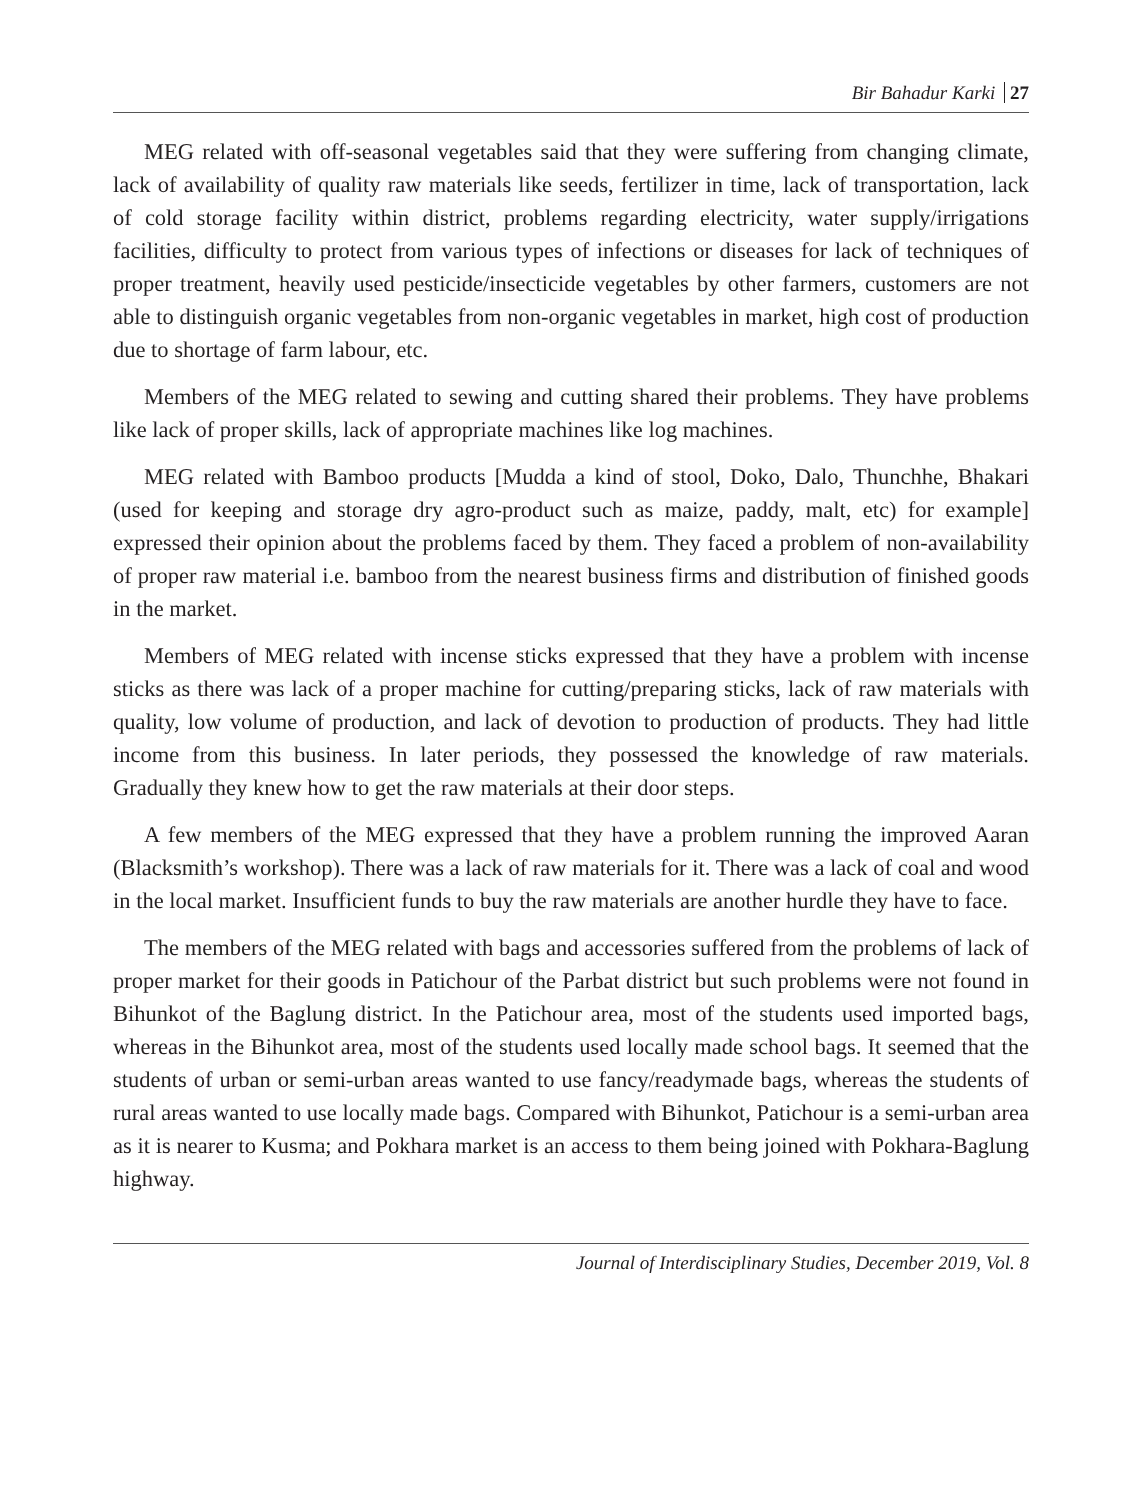Bir Bahadur Karki 27
MEG related with off-seasonal vegetables said that they were suffering from changing climate, lack of availability of quality raw materials like seeds, fertilizer in time, lack of transportation, lack of cold storage facility within district, problems regarding electricity, water supply/irrigations facilities, difficulty to protect from various types of infections or diseases for lack of techniques of proper treatment, heavily used pesticide/insecticide vegetables by other farmers, customers are not able to distinguish organic vegetables from non-organic vegetables in market, high cost of production due to shortage of farm labour, etc.
Members of the MEG related to sewing and cutting shared their problems. They have problems like lack of proper skills, lack of appropriate machines like log machines.
MEG related with Bamboo products [Mudda a kind of stool, Doko, Dalo, Thunchhe, Bhakari (used for keeping and storage dry agro-product such as maize, paddy, malt, etc) for example] expressed their opinion about the problems faced by them. They faced a problem of non-availability of proper raw material i.e. bamboo from the nearest business firms and distribution of finished goods in the market.
Members of MEG related with incense sticks expressed that they have a problem with incense sticks as there was lack of a proper machine for cutting/preparing sticks, lack of raw materials with quality, low volume of production, and lack of devotion to production of products. They had little income from this business. In later periods, they possessed the knowledge of raw materials. Gradually they knew how to get the raw materials at their door steps.
A few members of the MEG expressed that they have a problem running the improved Aaran (Blacksmith’s workshop). There was a lack of raw materials for it. There was a lack of coal and wood in the local market. Insufficient funds to buy the raw materials are another hurdle they have to face.
The members of the MEG related with bags and accessories suffered from the problems of lack of proper market for their goods in Patichour of the Parbat district but such problems were not found in Bihunkot of the Baglung district. In the Patichour area, most of the students used imported bags, whereas in the Bihunkot area, most of the students used locally made school bags. It seemed that the students of urban or semi-urban areas wanted to use fancy/readymade bags, whereas the students of rural areas wanted to use locally made bags. Compared with Bihunkot, Patichour is a semi-urban area as it is nearer to Kusma; and Pokhara market is an access to them being joined with Pokhara-Baglung highway.
Journal of Interdisciplinary Studies, December 2019, Vol. 8